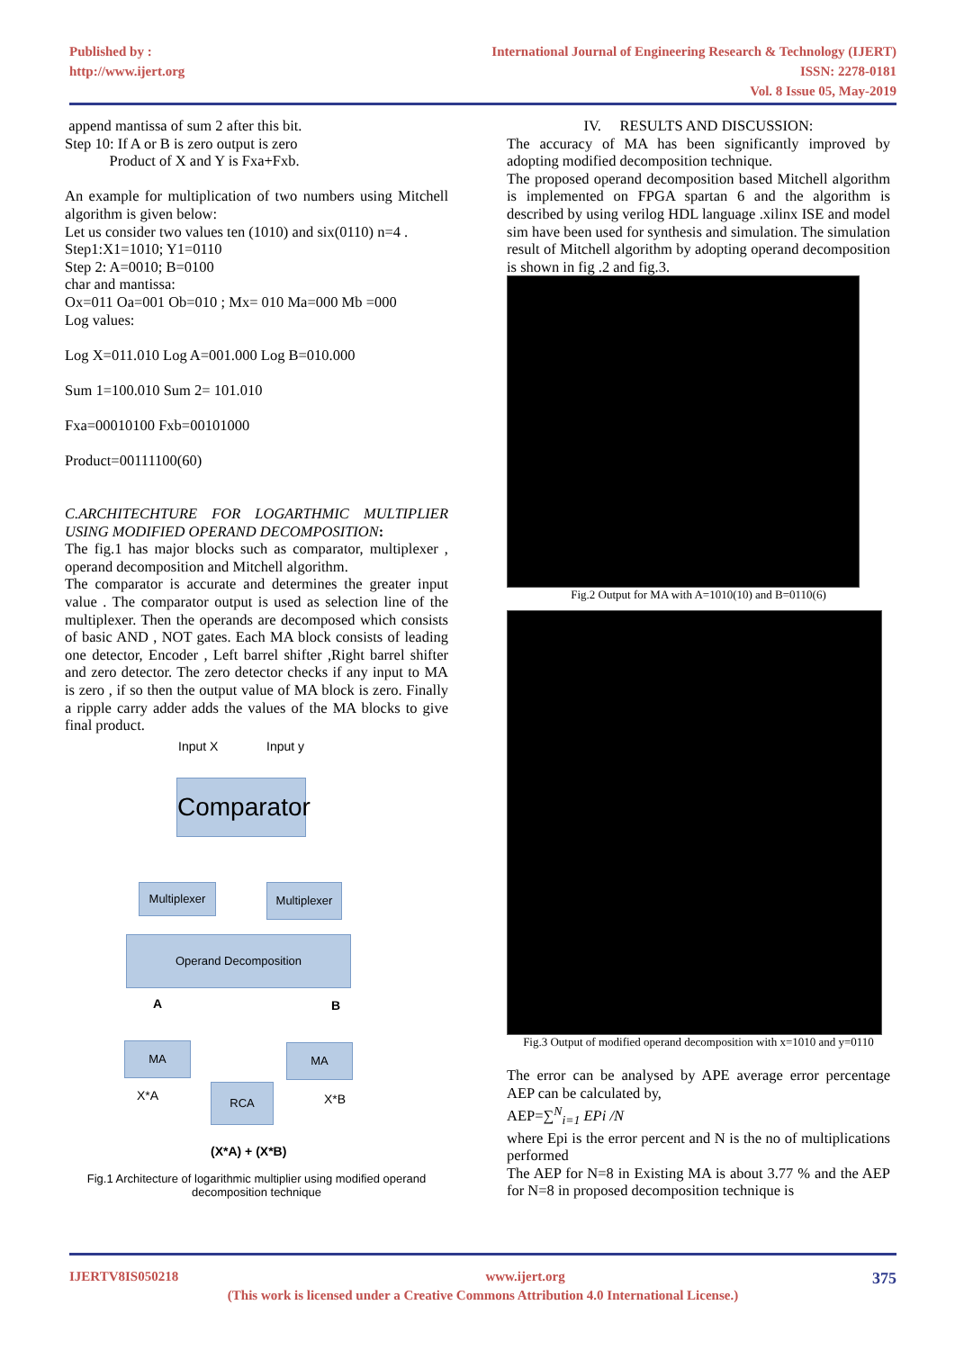Published by :
http://www.ijert.org
International Journal of Engineering Research & Technology (IJERT)
ISSN: 2278-0181
Vol. 8 Issue 05, May-2019
append mantissa of sum 2 after this bit.
Step 10: If A or B is zero output is zero
Product of X and Y is Fxa+Fxb.
An example for multiplication of two numbers using Mitchell algorithm is given below:
Let us consider two values ten (1010) and six(0110) n=4 .
Step1:X1=1010; Y1=0110
Step 2: A=0010; B=0100
char and mantissa:
Ox=011 Oa=001 Ob=010 ; Mx= 010 Ma=000 Mb =000
Log values:
Log X=011.010 Log A=001.000 Log B=010.000
Sum 1=100.010 Sum 2= 101.010
Fxa=00010100 Fxb=00101000
Product=00111100(60)
C.ARCHITECHTURE FOR LOGARTHMIC MULTIPLIER USING MODIFIED OPERAND DECOMPOSITION:
The fig.1 has major blocks such as comparator, multiplexer , operand decomposition and Mitchell algorithm.
The comparator is accurate and determines the greater input value . The comparator output is used as selection line of the multiplexer. Then the operands are decomposed which consists of basic AND , NOT gates. Each MA block consists of leading one detector, Encoder , Left barrel shifter ,Right barrel shifter and zero detector. The zero detector checks if any input to MA is zero , if so then the output value of MA block is zero. Finally a ripple carry adder adds the values of the MA blocks to give final product.
Input X Input y
Comparator
Multiplexer
Multiplexer
Operand Decomposition
A B
MA MA
X*A X*B
RCA
(X*A) + (X*B)
Fig.1 Architecture of logarithmic multiplier using modified operand decomposition technique
IV. RESULTS AND DISCUSSION:
The accuracy of MA has been significantly improved by adopting modified decomposition technique.
The proposed operand decomposition based Mitchell algorithm is implemented on FPGA spartan 6 and the algorithm is described by using verilog HDL language .xilinx ISE and model sim have been used for synthesis and simulation. The simulation result of Mitchell algorithm by adopting operand decomposition is shown in fig .2 and fig.3.
Fig.2 Output for MA with A=1010(10) and B=0110(6)
Fig.3 Output of modified operand decomposition with x=1010 and y=0110
The error can be analysed by APE average error percentage AEP can be calculated by,
AEP=∑<sup>N</sup><sub>i=1</sub> EPi /N
where Epi is the error percent and N is the no of multiplications performed
The AEP for N=8 in Existing MA is about 3.77 % and the AEP for N=8 in proposed decomposition technique is
IJERTV8IS050218 www.ijert.org 375
(This work is licensed under a Creative Commons Attribution 4.0 International License.)